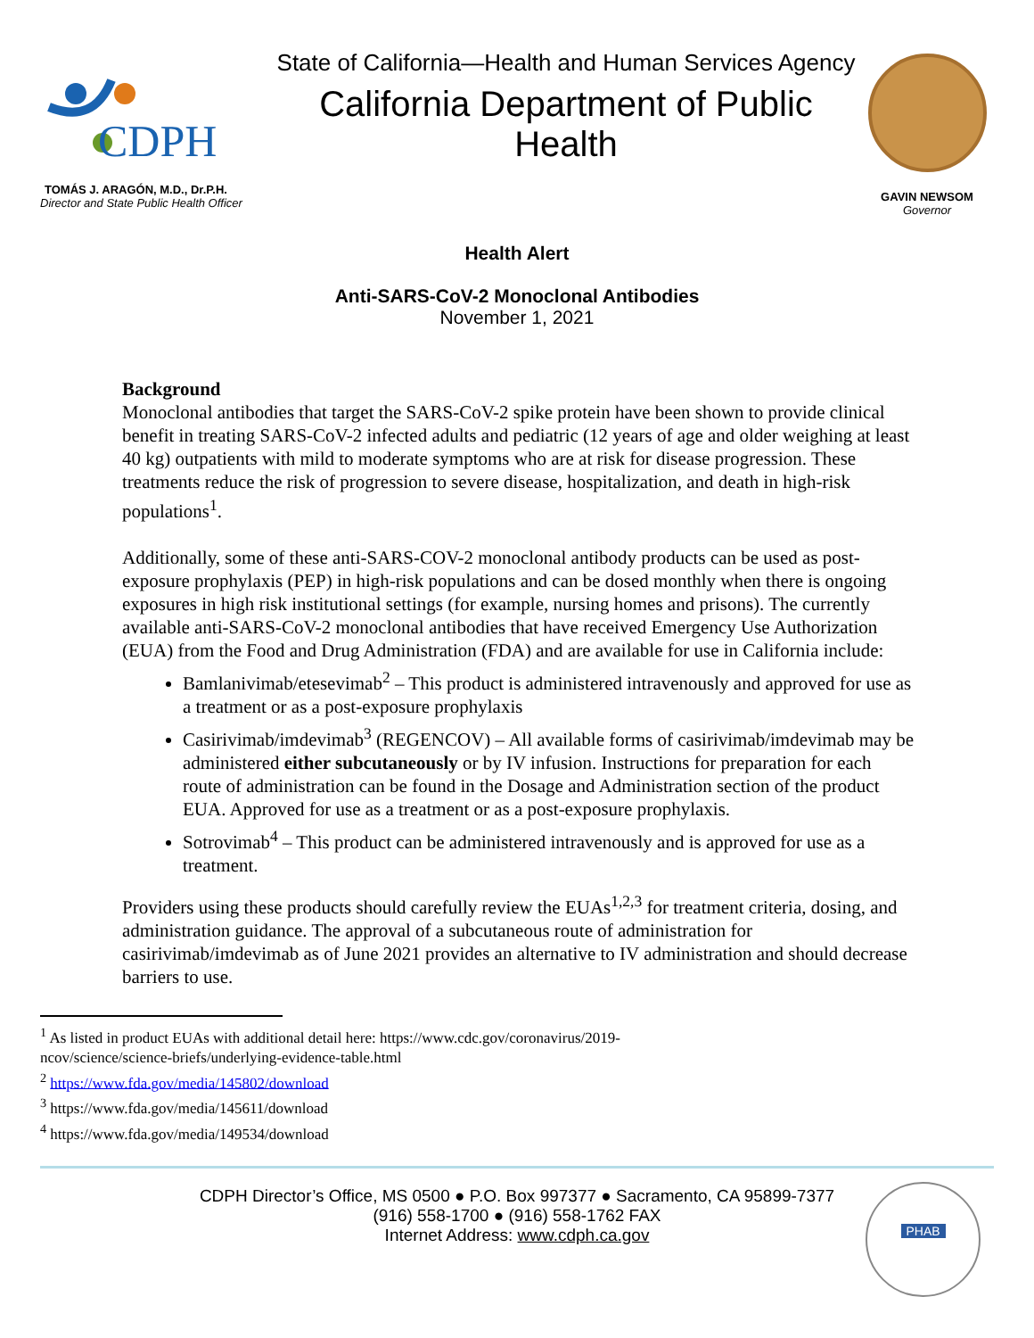CDPH
TOMÁS J. ARAGÓN, M.D., Dr.P.H.
Director and State Public Health Officer
State of California—Health and Human Services Agency
California Department of Public Health
GAVIN NEWSOM
Governor
Health Alert
Anti-SARS-CoV-2 Monoclonal Antibodies
November 1, 2021
Background
Monoclonal antibodies that target the SARS-CoV-2 spike protein have been shown to provide clinical benefit in treating SARS-CoV-2 infected adults and pediatric (12 years of age and older weighing at least 40 kg) outpatients with mild to moderate symptoms who are at risk for disease progression. These treatments reduce the risk of progression to severe disease, hospitalization, and death in high-risk populations<sup>1</sup>.
Additionally, some of these anti-SARS-COV-2 monoclonal antibody products can be used as post-exposure prophylaxis (PEP) in high-risk populations and can be dosed monthly when there is ongoing exposures in high risk institutional settings (for example, nursing homes and prisons). The currently available anti-SARS-CoV-2 monoclonal antibodies that have received Emergency Use Authorization (EUA) from the Food and Drug Administration (FDA) and are available for use in California include:
Bamlanivimab/etesevimab<sup>2</sup> – This product is administered intravenously and approved for use as a treatment or as a post-exposure prophylaxis
Casirivimab/imdevimab<sup>3</sup> (REGENCOV) – All available forms of casirivimab/imdevimab may be administered either subcutaneously or by IV infusion. Instructions for preparation for each route of administration can be found in the Dosage and Administration section of the product EUA. Approved for use as a treatment or as a post-exposure prophylaxis.
Sotrovimab<sup>4</sup> – This product can be administered intravenously and is approved for use as a treatment.
Providers using these products should carefully review the EUAs<sup>1,2,3</sup> for treatment criteria, dosing, and administration guidance. The approval of a subcutaneous route of administration for casirivimab/imdevimab as of June 2021 provides an alternative to IV administration and should decrease barriers to use.
<sup>1</sup> As listed in product EUAs with additional detail here: https://www.cdc.gov/coronavirus/2019-
ncov/science/science-briefs/underlying-evidence-table.html
<sup>2</sup> https://www.fda.gov/media/145802/download
<sup>3</sup> https://www.fda.gov/media/145611/download
<sup>4</sup> https://www.fda.gov/media/149534/download
CDPH Director’s Office, MS 0500 ● P.O. Box 997377 ● Sacramento, CA 95899-7377
(916) 558-1700 ● (916) 558-1762 FAX
Internet Address: www.cdph.ca.gov
PHAB